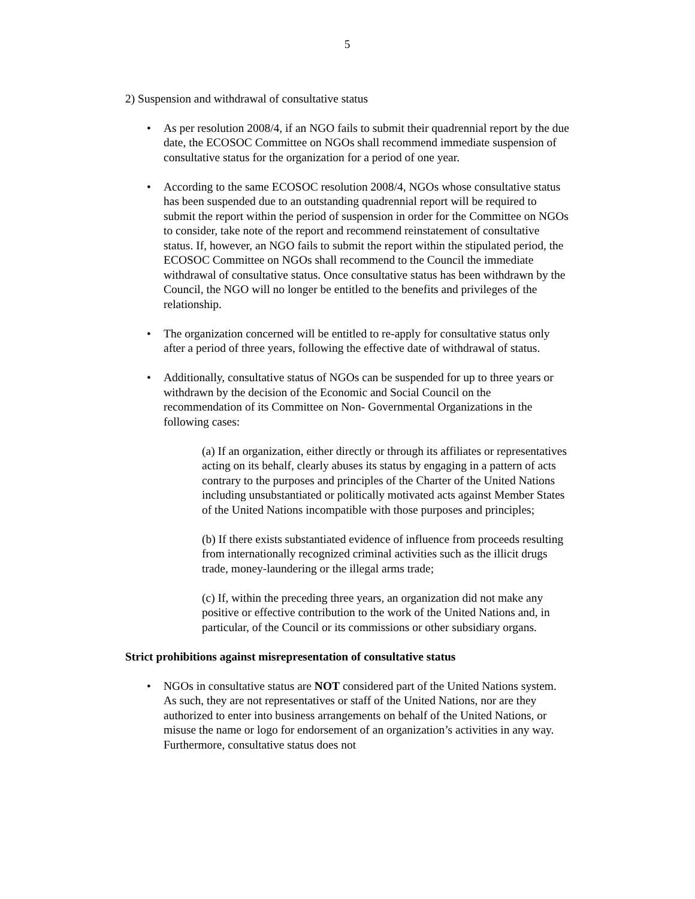5
2) Suspension and withdrawal of consultative status
• As per resolution 2008/4, if an NGO fails to submit their quadrennial report by the due date, the ECOSOC Committee on NGOs shall recommend immediate suspension of consultative status for the organization for a period of one year.
• According to the same ECOSOC resolution 2008/4, NGOs whose consultative status has been suspended due to an outstanding quadrennial report will be required to submit the report within the period of suspension in order for the Committee on NGOs to consider, take note of the report and recommend reinstatement of consultative status. If, however, an NGO fails to submit the report within the stipulated period, the ECOSOC Committee on NGOs shall recommend to the Council the immediate withdrawal of consultative status. Once consultative status has been withdrawn by the Council, the NGO will no longer be entitled to the benefits and privileges of the relationship.
• The organization concerned will be entitled to re-apply for consultative status only after a period of three years, following the effective date of withdrawal of status.
• Additionally, consultative status of NGOs can be suspended for up to three years or withdrawn by the decision of the Economic and Social Council on the recommendation of its Committee on Non- Governmental Organizations in the following cases:
(a) If an organization, either directly or through its affiliates or representatives acting on its behalf, clearly abuses its status by engaging in a pattern of acts contrary to the purposes and principles of the Charter of the United Nations including unsubstantiated or politically motivated acts against Member States of the United Nations incompatible with those purposes and principles;
(b) If there exists substantiated evidence of influence from proceeds resulting from internationally recognized criminal activities such as the illicit drugs trade, money-laundering or the illegal arms trade;
(c) If, within the preceding three years, an organization did not make any positive or effective contribution to the work of the United Nations and, in particular, of the Council or its commissions or other subsidiary organs.
Strict prohibitions against misrepresentation of consultative status
• NGOs in consultative status are NOT considered part of the United Nations system. As such, they are not representatives or staff of the United Nations, nor are they authorized to enter into business arrangements on behalf of the United Nations, or misuse the name or logo for endorsement of an organization’s activities in any way. Furthermore, consultative status does not